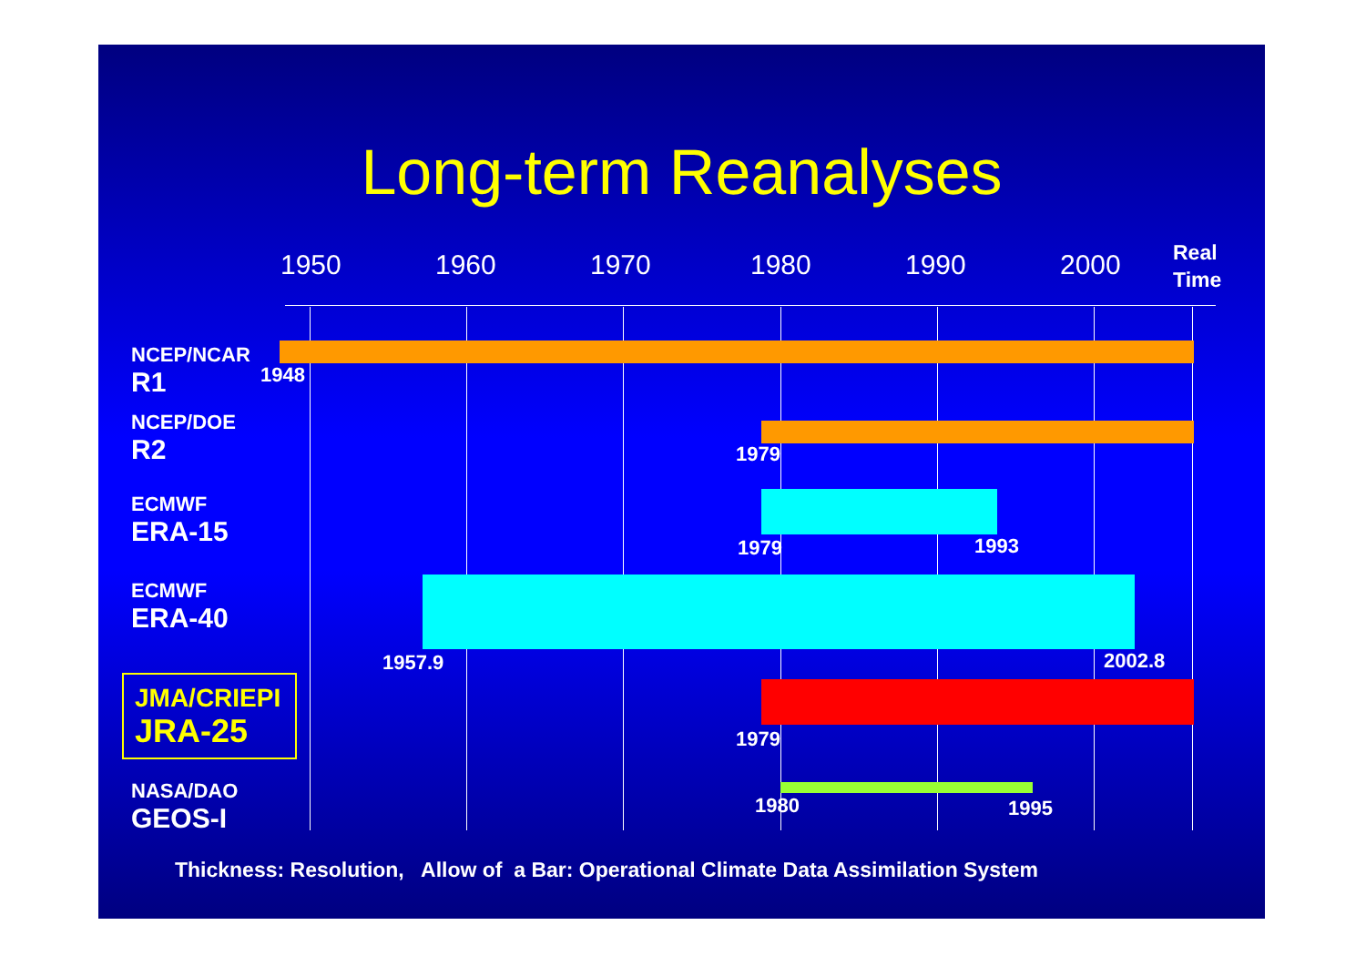Long-term Reanalyses
1950 1960 1970 1980 1990 2000 Real
Time
NCEP/NCAR
R1
1948
NCEP/DOE
R2
1979
ECMWF
ERA-15
1979 1993
ECMWF
ERA-40
1957.9 2002.8
JMA/CRIEPI
JRA-25
1979
NASA/DAO
GEOS-I
1980 1995
Thickness: Resolution, Allow of a Bar: Operational Climate Data Assimilation System